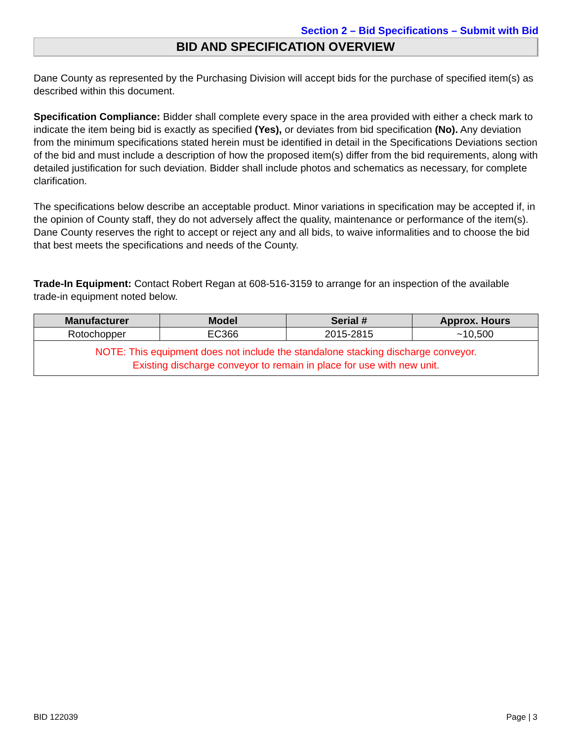Section 2 – Bid Specifications – Submit with Bid
BID AND SPECIFICATION OVERVIEW
Dane County as represented by the Purchasing Division will accept bids for the purchase of specified item(s) as described within this document.
Specification Compliance: Bidder shall complete every space in the area provided with either a check mark to indicate the item being bid is exactly as specified (Yes), or deviates from bid specification (No). Any deviation from the minimum specifications stated herein must be identified in detail in the Specifications Deviations section of the bid and must include a description of how the proposed item(s) differ from the bid requirements, along with detailed justification for such deviation. Bidder shall include photos and schematics as necessary, for complete clarification.
The specifications below describe an acceptable product. Minor variations in specification may be accepted if, in the opinion of County staff, they do not adversely affect the quality, maintenance or performance of the item(s). Dane County reserves the right to accept or reject any and all bids, to waive informalities and to choose the bid that best meets the specifications and needs of the County.
Trade-In Equipment: Contact Robert Regan at 608-516-3159 to arrange for an inspection of the available trade-in equipment noted below.
| Manufacturer | Model | Serial # | Approx. Hours |
| --- | --- | --- | --- |
| Rotochopper | EC366 | 2015-2815 | ~10,500 |
| NOTE: This equipment does not include the standalone stacking discharge conveyor. Existing discharge conveyor to remain in place for use with new unit. | | | |
BID 122039 Page | 3